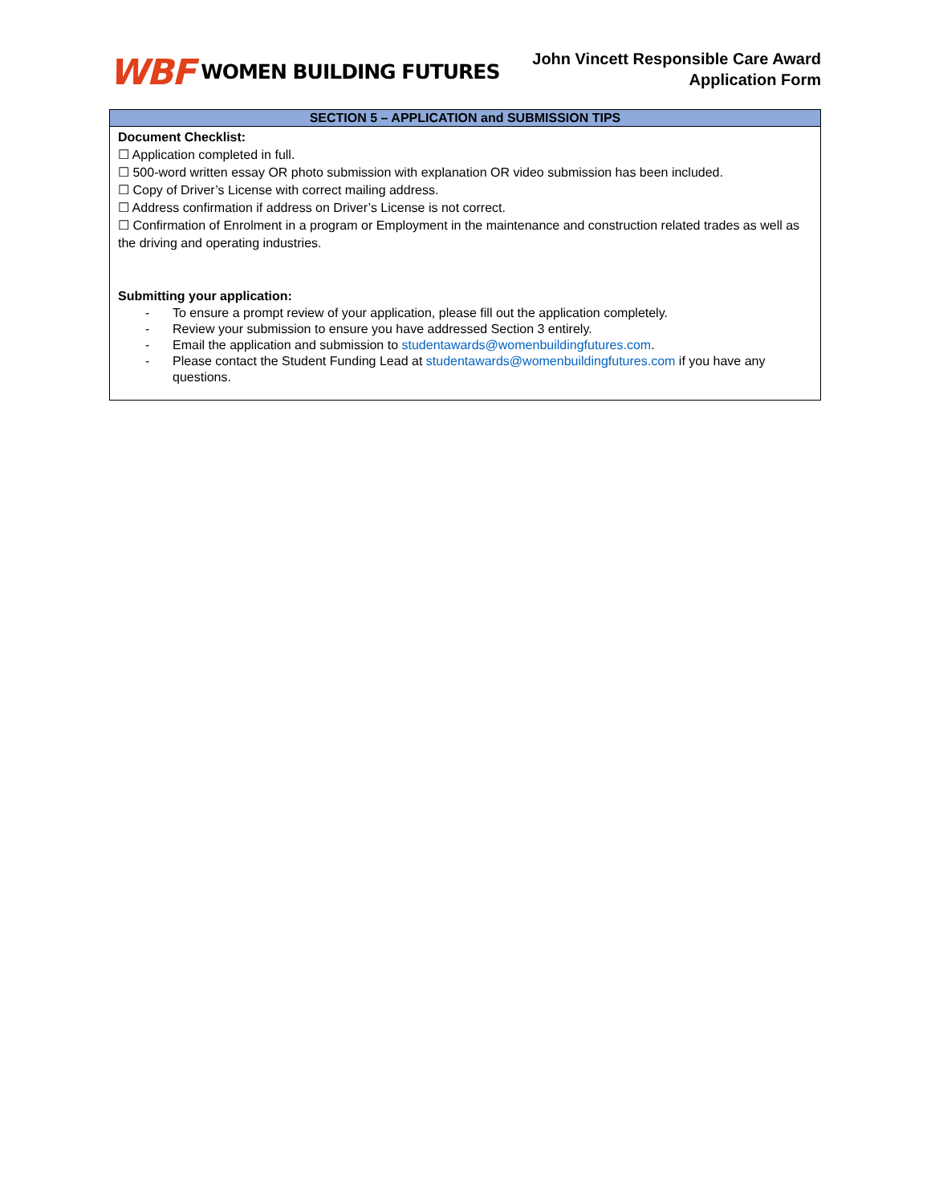WBF WOMEN BUILDING FUTURES
John Vincett Responsible Care Award
Application Form
| SECTION 5 – APPLICATION and SUBMISSION TIPS |
| --- |
| Document Checklist: ☐ Application completed in full. ☐ 500-word written essay OR photo submission with explanation OR video submission has been included. ☐ Copy of Driver’s License with correct mailing address. ☐ Address confirmation if address on Driver’s License is not correct. ☐ Confirmation of Enrolment in a program or Employment in the maintenance and construction related trades as well as the driving and operating industries. Submitting your application: - To ensure a prompt review of your application, please fill out the application completely. - Review your submission to ensure you have addressed Section 3 entirely. - Email the application and submission to studentawards@womenbuildingfutures.com . - Please contact the Student Funding Lead at studentawards@womenbuildingfutures.com if you have any questions. |